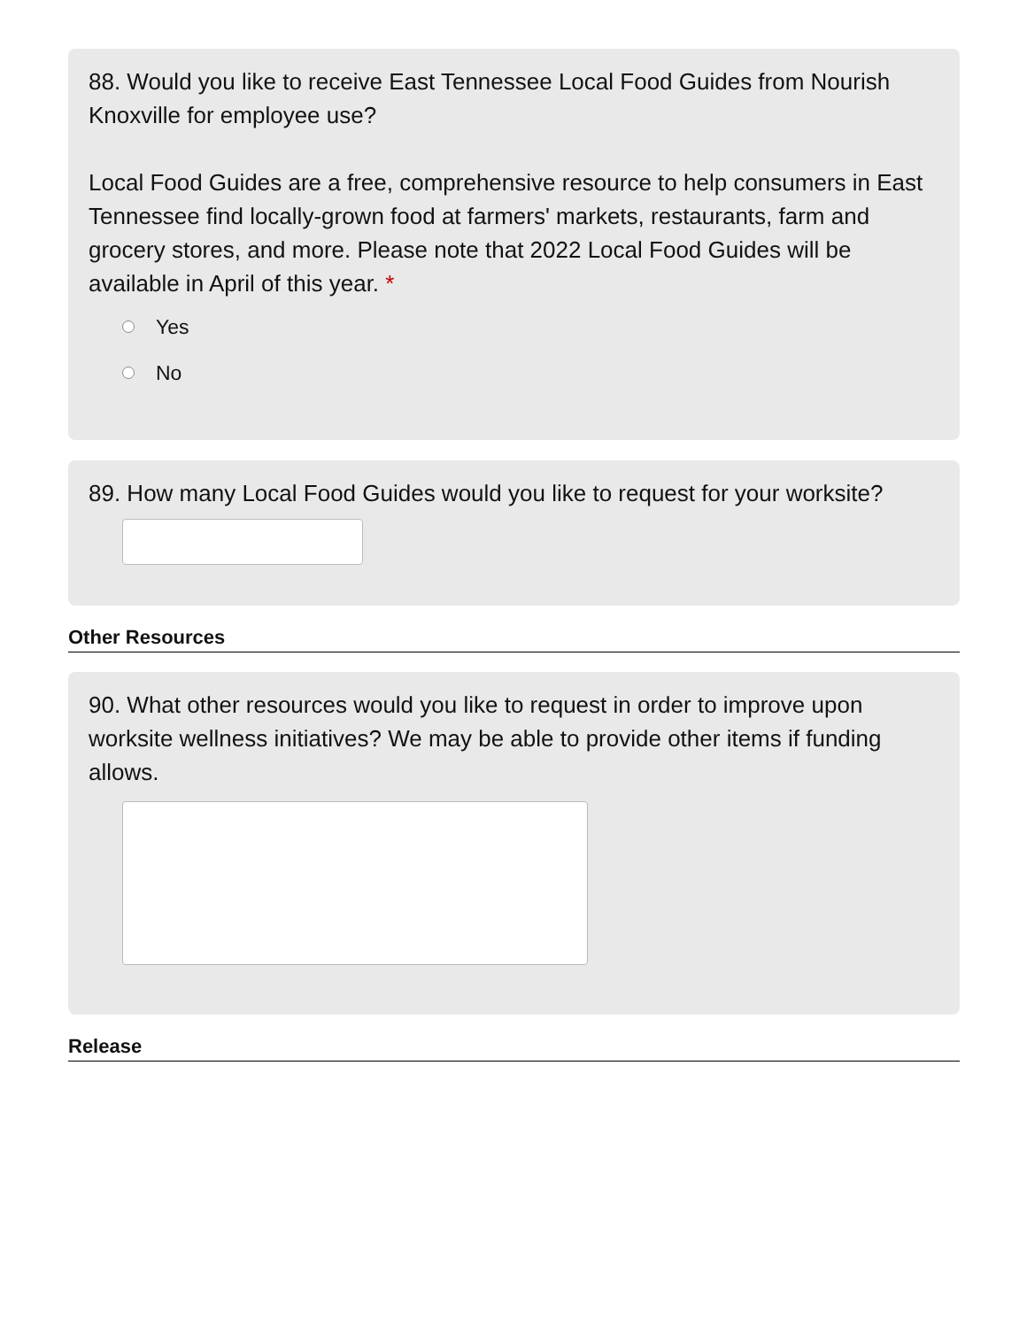88. Would you like to receive East Tennessee Local Food Guides from Nourish Knoxville for employee use?
Local Food Guides are a free, comprehensive resource to help consumers in East Tennessee find locally-grown food at farmers' markets, restaurants, farm and grocery stores, and more. Please note that 2022 Local Food Guides will be available in April of this year. *
Yes
No
89. How many Local Food Guides would you like to request for your worksite?
Other Resources
90. What other resources would you like to request in order to improve upon worksite wellness initiatives? We may be able to provide other items if funding allows.
Release